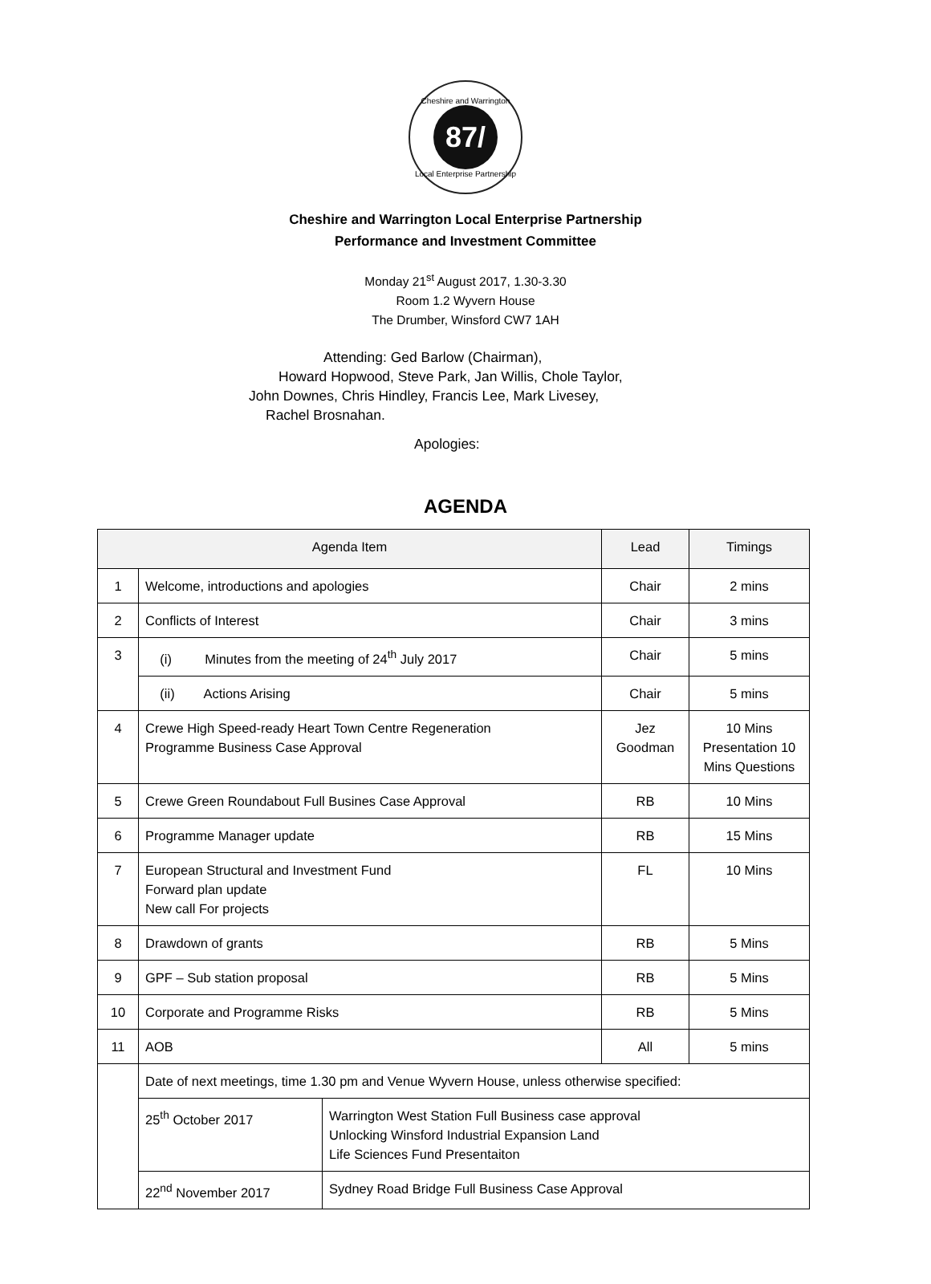Cheshire and Warrington
87/
Local Enterprise Partnership
Cheshire and Warrington Local Enterprise Partnership
Performance and Investment Committee
Monday 21<sup>st</sup> August 2017, 1.30-3.30
Room 1.2 Wyvern House
The Drumber, Winsford CW7 1AH
Attending: Ged Barlow (Chairman),
Howard Hopwood, Steve Park, Jan Willis, Chole Taylor,
John Downes, Chris Hindley, Francis Lee, Mark Livesey,
Rachel Brosnahan.
Apologies:
AGENDA
| Agenda Item | | | Lead | Timings |
| --- | --- | --- | --- | --- |
| 1 | Welcome, introductions and apologies | | Chair | 2 mins |
| 2 | Conflicts of Interest | | Chair | 3 mins |
| 3 | (i) Minutes from the meeting of 24<sup>th</sup> July 2017 | | Chair | 5 mins |
| | (ii) Actions Arising | | Chair | 5 mins |
| 4 | Crewe High Speed-ready Heart Town Centre Regeneration Programme Business Case Approval | | Jez Goodman | 10 Mins Presentation 10 Mins Questions |
| 5 | Crewe Green Roundabout Full Busines Case Approval | | RB | 10 Mins |
| 6 | Programme Manager update | | RB | 15 Mins |
| 7 | European Structural and Investment Fund Forward plan update New call For projects | | FL | 10 Mins |
| 8 | Drawdown of grants | | RB | 5 Mins |
| 9 | GPF – Sub station proposal | | RB | 5 Mins |
| 10 | Corporate and Programme Risks | | RB | 5 Mins |
| 11 | AOB | | All | 5 mins |
| | Date of next meetings, time 1.30 pm and Venue Wyvern House, unless otherwise specified: | | | |
| | 25<sup>th</sup> October 2017 | Warrington West Station Full Business case approval Unlocking Winsford Industrial Expansion Land Life Sciences Fund Presentaiton | | |
| | 22<sup>nd</sup> November 2017 | Sydney Road Bridge Full Business Case Approval | | |